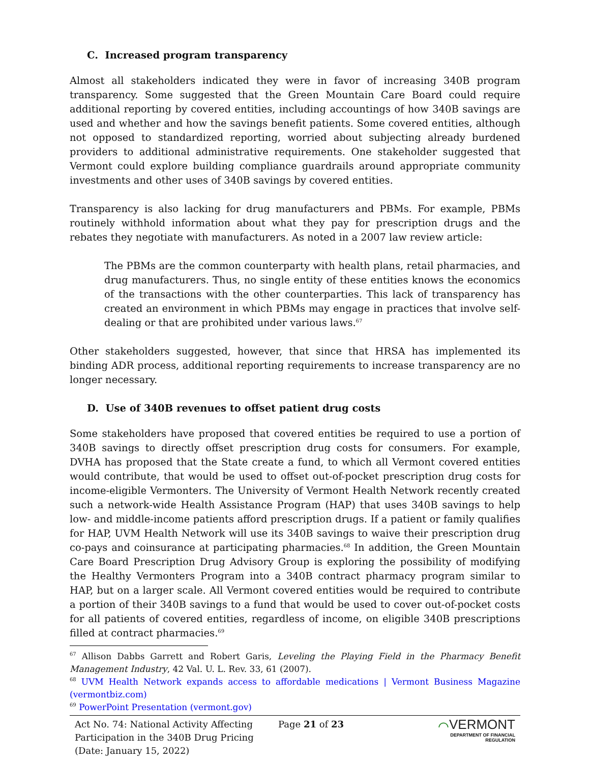C. Increased program transparency
Almost all stakeholders indicated they were in favor of increasing 340B program transparency. Some suggested that the Green Mountain Care Board could require additional reporting by covered entities, including accountings of how 340B savings are used and whether and how the savings benefit patients. Some covered entities, although not opposed to standardized reporting, worried about subjecting already burdened providers to additional administrative requirements. One stakeholder suggested that Vermont could explore building compliance guardrails around appropriate community investments and other uses of 340B savings by covered entities.
Transparency is also lacking for drug manufacturers and PBMs. For example, PBMs routinely withhold information about what they pay for prescription drugs and the rebates they negotiate with manufacturers. As noted in a 2007 law review article:
The PBMs are the common counterparty with health plans, retail pharmacies, and drug manufacturers. Thus, no single entity of these entities knows the economics of the transactions with the other counterparties. This lack of transparency has created an environment in which PBMs may engage in practices that involve self-dealing or that are prohibited under various laws.<sup>67</sup>
Other stakeholders suggested, however, that since that HRSA has implemented its binding ADR process, additional reporting requirements to increase transparency are no longer necessary.
D. Use of 340B revenues to offset patient drug costs
Some stakeholders have proposed that covered entities be required to use a portion of 340B savings to directly offset prescription drug costs for consumers. For example, DVHA has proposed that the State create a fund, to which all Vermont covered entities would contribute, that would be used to offset out-of-pocket prescription drug costs for income-eligible Vermonters. The University of Vermont Health Network recently created such a network-wide Health Assistance Program (HAP) that uses 340B savings to help low- and middle-income patients afford prescription drugs. If a patient or family qualifies for HAP, UVM Health Network will use its 340B savings to waive their prescription drug co-pays and coinsurance at participating pharmacies.<sup>68</sup> In addition, the Green Mountain Care Board Prescription Drug Advisory Group is exploring the possibility of modifying the Healthy Vermonters Program into a 340B contract pharmacy program similar to HAP, but on a larger scale. All Vermont covered entities would be required to contribute a portion of their 340B savings to a fund that would be used to cover out-of-pocket costs for all patients of covered entities, regardless of income, on eligible 340B prescriptions filled at contract pharmacies.<sup>69</sup>
<sup>67</sup> Allison Dabbs Garrett and Robert Garis, Leveling the Playing Field in the Pharmacy Benefit Management Industry, 42 Val. U. L. Rev. 33, 61 (2007).
<sup>68</sup> UVM Health Network expands access to affordable medications | Vermont Business Magazine (vermontbiz.com)
<sup>69</sup> PowerPoint Presentation (vermont.gov)
Act No. 74: National Activity Affecting Participation in the 340B Drug Pricing (Date: January 15, 2022)
Page 21 of 23
⌒VERMONT
DEPARTMENT OF FINANCIAL REGULATION